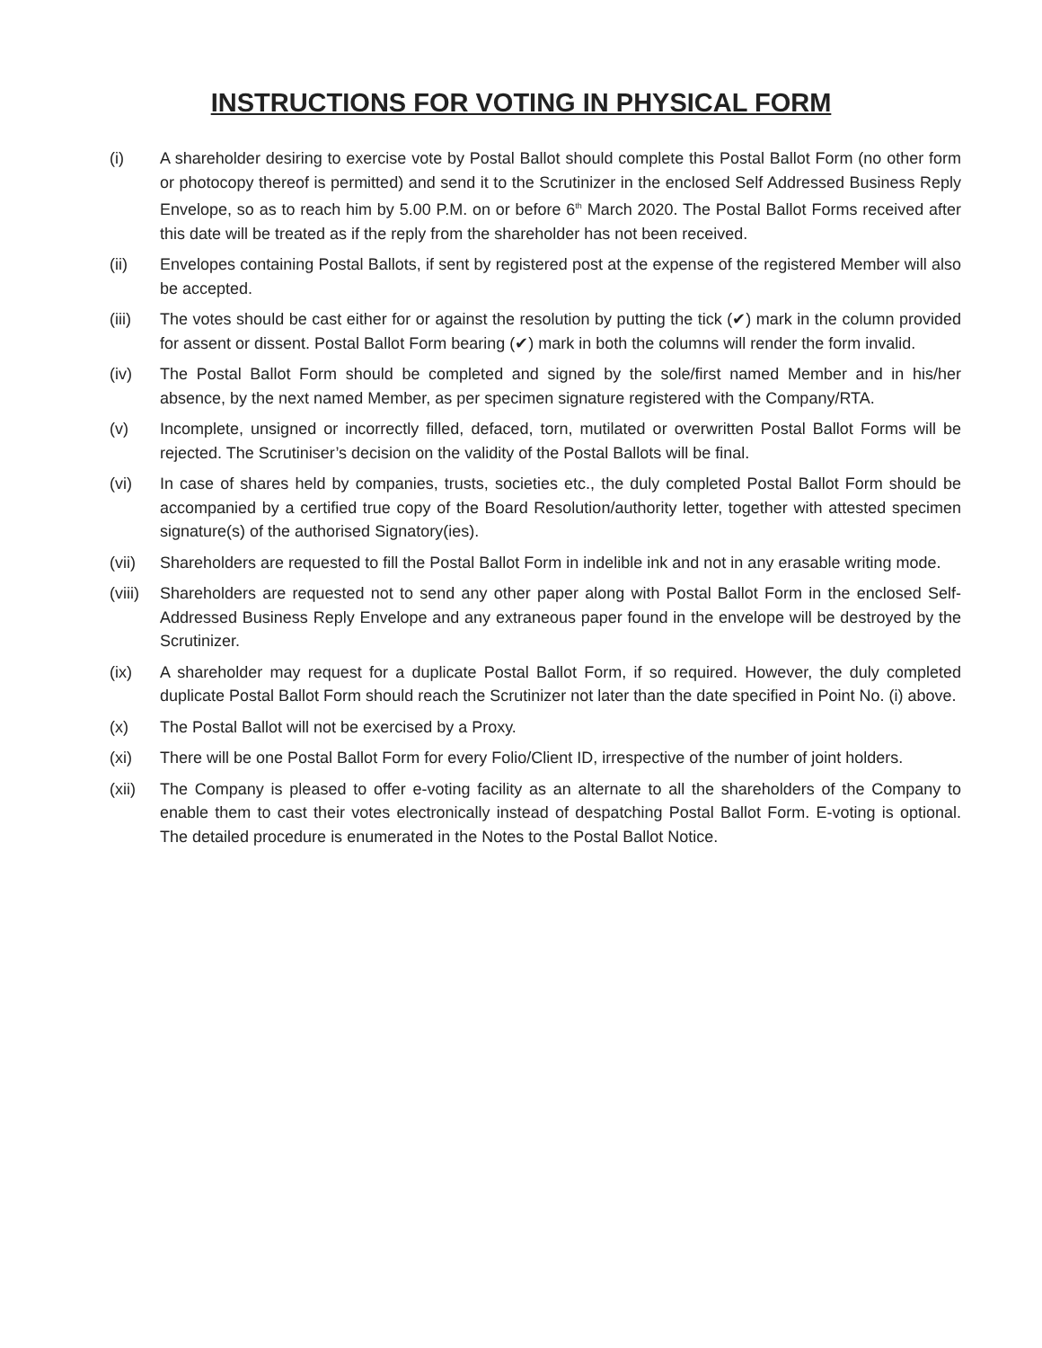INSTRUCTIONS FOR VOTING IN PHYSICAL FORM
(i) A shareholder desiring to exercise vote by Postal Ballot should complete this Postal Ballot Form (no other form or photocopy thereof is permitted) and send it to the Scrutinizer in the enclosed Self Addressed Business Reply Envelope, so as to reach him by 5.00 P.M. on or before 6<sup>th</sup> March 2020. The Postal Ballot Forms received after this date will be treated as if the reply from the shareholder has not been received.
(ii) Envelopes containing Postal Ballots, if sent by registered post at the expense of the registered Member will also be accepted.
(iii) The votes should be cast either for or against the resolution by putting the tick (✔) mark in the column provided for assent or dissent. Postal Ballot Form bearing (✔) mark in both the columns will render the form invalid.
(iv) The Postal Ballot Form should be completed and signed by the sole/first named Member and in his/her absence, by the next named Member, as per specimen signature registered with the Company/RTA.
(v) Incomplete, unsigned or incorrectly filled, defaced, torn, mutilated or overwritten Postal Ballot Forms will be rejected. The Scrutiniser’s decision on the validity of the Postal Ballots will be final.
(vi) In case of shares held by companies, trusts, societies etc., the duly completed Postal Ballot Form should be accompanied by a certified true copy of the Board Resolution/authority letter, together with attested specimen signature(s) of the authorised Signatory(ies).
(vii) Shareholders are requested to fill the Postal Ballot Form in indelible ink and not in any erasable writing mode.
(viii)
Shareholders are requested not to send any other paper along with Postal Ballot Form in the enclosed Self-Addressed Business Reply Envelope and any extraneous paper found in the envelope will be destroyed by the Scrutinizer.
(ix) A shareholder may request for a duplicate Postal Ballot Form, if so required. However, the duly completed duplicate Postal Ballot Form should reach the Scrutinizer not later than the date specified in Point No. (i) above.
(x) The Postal Ballot will not be exercised by a Proxy.
(xi) There will be one Postal Ballot Form for every Folio/Client ID, irrespective of the number of joint holders.
(xii) The Company is pleased to offer e-voting facility as an alternate to all the shareholders of the Company to enable them to cast their votes electronically instead of despatching Postal Ballot Form. E-voting is optional. The detailed procedure is enumerated in the Notes to the Postal Ballot Notice.